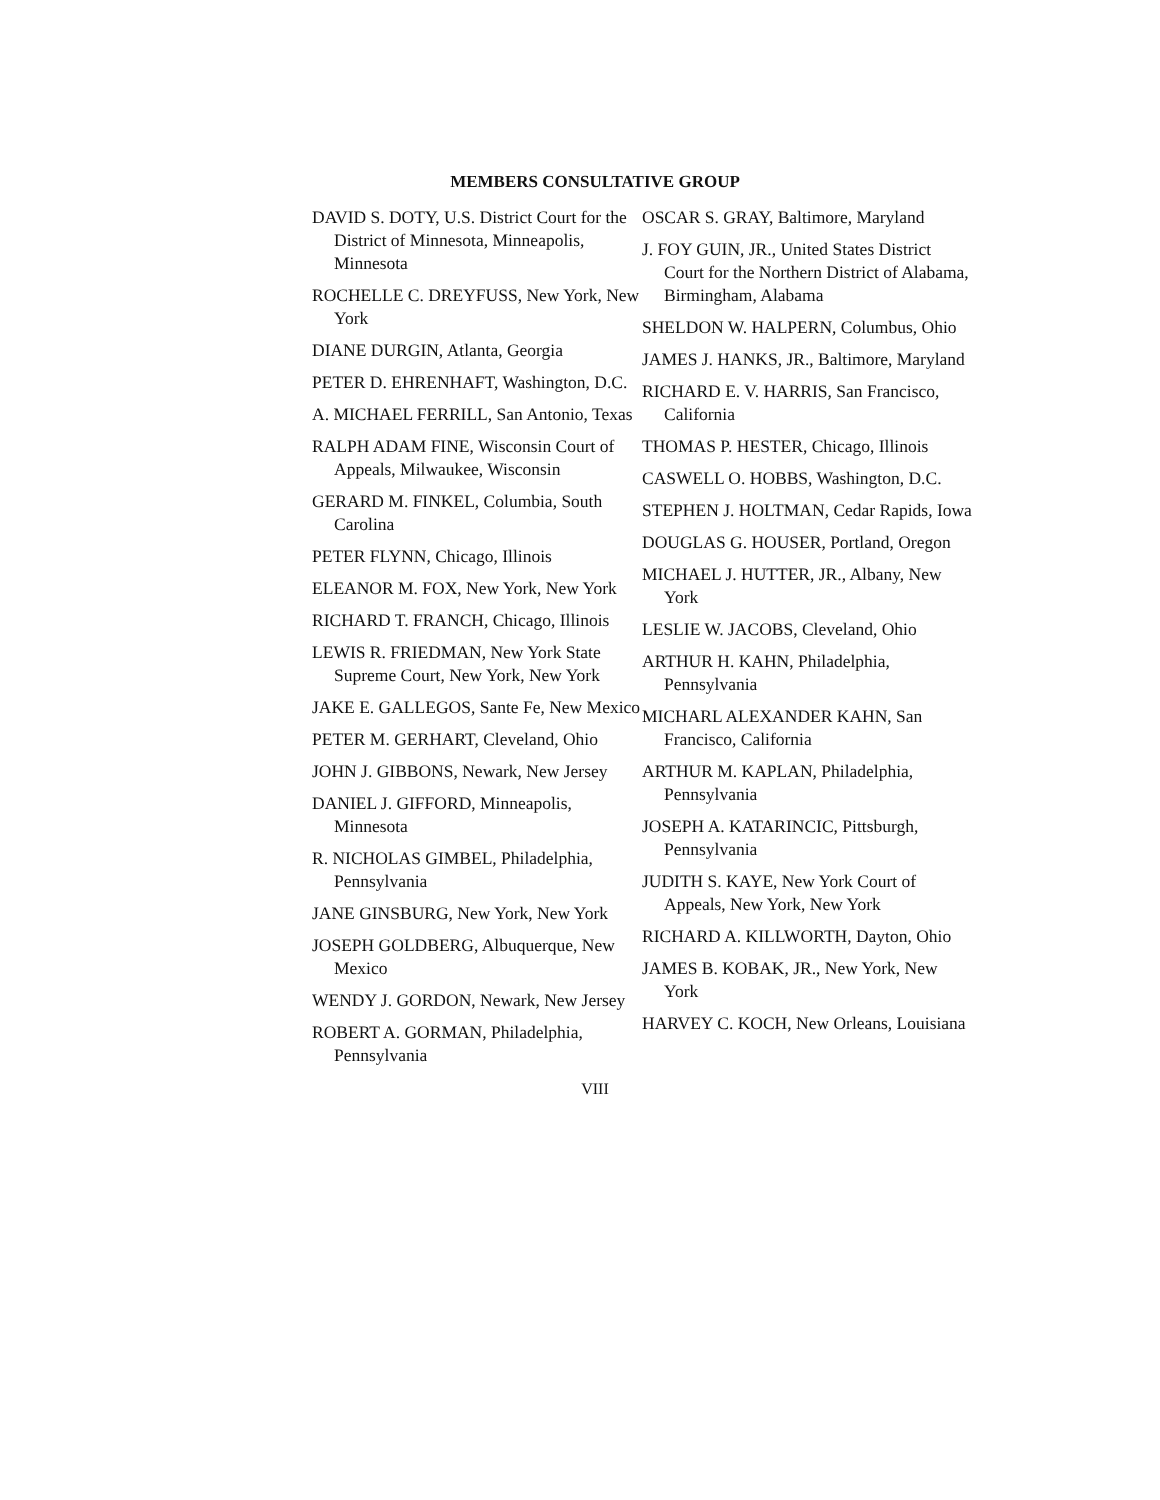MEMBERS CONSULTATIVE GROUP
DAVID S. DOTY, U.S. District Court for the District of Minnesota, Minneapolis, Minnesota
ROCHELLE C. DREYFUSS, New York, New York
DIANE DURGIN, Atlanta, Georgia
PETER D. EHRENHAFT, Washington, D.C.
A. MICHAEL FERRILL, San Antonio, Texas
RALPH ADAM FINE, Wisconsin Court of Appeals, Milwaukee, Wisconsin
GERARD M. FINKEL, Columbia, South Carolina
PETER FLYNN, Chicago, Illinois
ELEANOR M. FOX, New York, New York
RICHARD T. FRANCH, Chicago, Illinois
LEWIS R. FRIEDMAN, New York State Supreme Court, New York, New York
JAKE E. GALLEGOS, Sante Fe, New Mexico
PETER M. GERHART, Cleveland, Ohio
JOHN J. GIBBONS, Newark, New Jersey
DANIEL J. GIFFORD, Minneapolis, Minnesota
R. NICHOLAS GIMBEL, Philadelphia, Pennsylvania
JANE GINSBURG, New York, New York
JOSEPH GOLDBERG, Albuquerque, New Mexico
WENDY J. GORDON, Newark, New Jersey
ROBERT A. GORMAN, Philadelphia, Pennsylvania
OSCAR S. GRAY, Baltimore, Maryland
J. FOY GUIN, JR., United States District Court for the Northern District of Alabama, Birmingham, Alabama
SHELDON W. HALPERN, Columbus, Ohio
JAMES J. HANKS, JR., Baltimore, Maryland
RICHARD E. V. HARRIS, San Francisco, California
THOMAS P. HESTER, Chicago, Illinois
CASWELL O. HOBBS, Washington, D.C.
STEPHEN J. HOLTMAN, Cedar Rapids, Iowa
DOUGLAS G. HOUSER, Portland, Oregon
MICHAEL J. HUTTER, JR., Albany, New York
LESLIE W. JACOBS, Cleveland, Ohio
ARTHUR H. KAHN, Philadelphia, Pennsylvania
MICHARL ALEXANDER KAHN, San Francisco, California
ARTHUR M. KAPLAN, Philadelphia, Pennsylvania
JOSEPH A. KATARINCIC, Pittsburgh, Pennsylvania
JUDITH S. KAYE, New York Court of Appeals, New York, New York
RICHARD A. KILLWORTH, Dayton, Ohio
JAMES B. KOBAK, JR., New York, New York
HARVEY C. KOCH, New Orleans, Louisiana
VIII